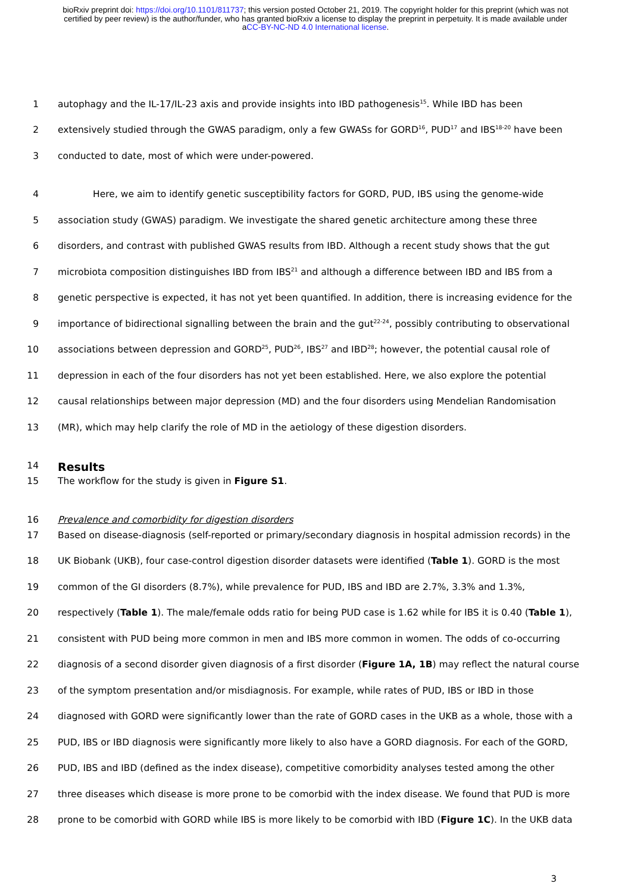bioRxiv preprint doi: https://doi.org/10.1101/811737; this version posted October 21, 2019. The copyright holder for this preprint (which was not certified by peer review) is the author/funder, who has granted bioRxiv a license to display the preprint in perpetuity. It is made available under aCC-BY-NC-ND 4.0 International license.
1 autophagy and the IL-17/IL-23 axis and provide insights into IBD pathogenesis<sup>15</sup>. While IBD has been
2 extensively studied through the GWAS paradigm, only a few GWASs for GORD<sup>16</sup>, PUD<sup>17</sup> and IBS<sup>18-20</sup> have been
3 conducted to date, most of which were under-powered.
4 Here, we aim to identify genetic susceptibility factors for GORD, PUD, IBS using the genome-wide
5 association study (GWAS) paradigm. We investigate the shared genetic architecture among these three
6 disorders, and contrast with published GWAS results from IBD. Although a recent study shows that the gut
7 microbiota composition distinguishes IBD from IBS<sup>21</sup> and although a difference between IBD and IBS from a
8 genetic perspective is expected, it has not yet been quantified. In addition, there is increasing evidence for the
9 importance of bidirectional signalling between the brain and the gut<sup>22-24</sup>, possibly contributing to observational
10 associations between depression and GORD<sup>25</sup>, PUD<sup>26</sup>, IBS<sup>27</sup> and IBD<sup>28</sup>; however, the potential causal role of
11 depression in each of the four disorders has not yet been established. Here, we also explore the potential
12 causal relationships between major depression (MD) and the four disorders using Mendelian Randomisation
13 (MR), which may help clarify the role of MD in the aetiology of these digestion disorders.
14 Results
15 The workflow for the study is given in Figure S1.
16 Prevalence and comorbidity for digestion disorders
17 Based on disease-diagnosis (self-reported or primary/secondary diagnosis in hospital admission records) in the
18 UK Biobank (UKB), four case-control digestion disorder datasets were identified (Table 1). GORD is the most
19 common of the GI disorders (8.7%), while prevalence for PUD, IBS and IBD are 2.7%, 3.3% and 1.3%,
20 respectively (Table 1). The male/female odds ratio for being PUD case is 1.62 while for IBS it is 0.40 (Table 1),
21 consistent with PUD being more common in men and IBS more common in women. The odds of co-occurring
22 diagnosis of a second disorder given diagnosis of a first disorder (Figure 1A, 1B) may reflect the natural course
23 of the symptom presentation and/or misdiagnosis. For example, while rates of PUD, IBS or IBD in those
24 diagnosed with GORD were significantly lower than the rate of GORD cases in the UKB as a whole, those with a
25 PUD, IBS or IBD diagnosis were significantly more likely to also have a GORD diagnosis. For each of the GORD,
26 PUD, IBS and IBD (defined as the index disease), competitive comorbidity analyses tested among the other
27 three diseases which disease is more prone to be comorbid with the index disease. We found that PUD is more
28 prone to be comorbid with GORD while IBS is more likely to be comorbid with IBD (Figure 1C). In the UKB data
3